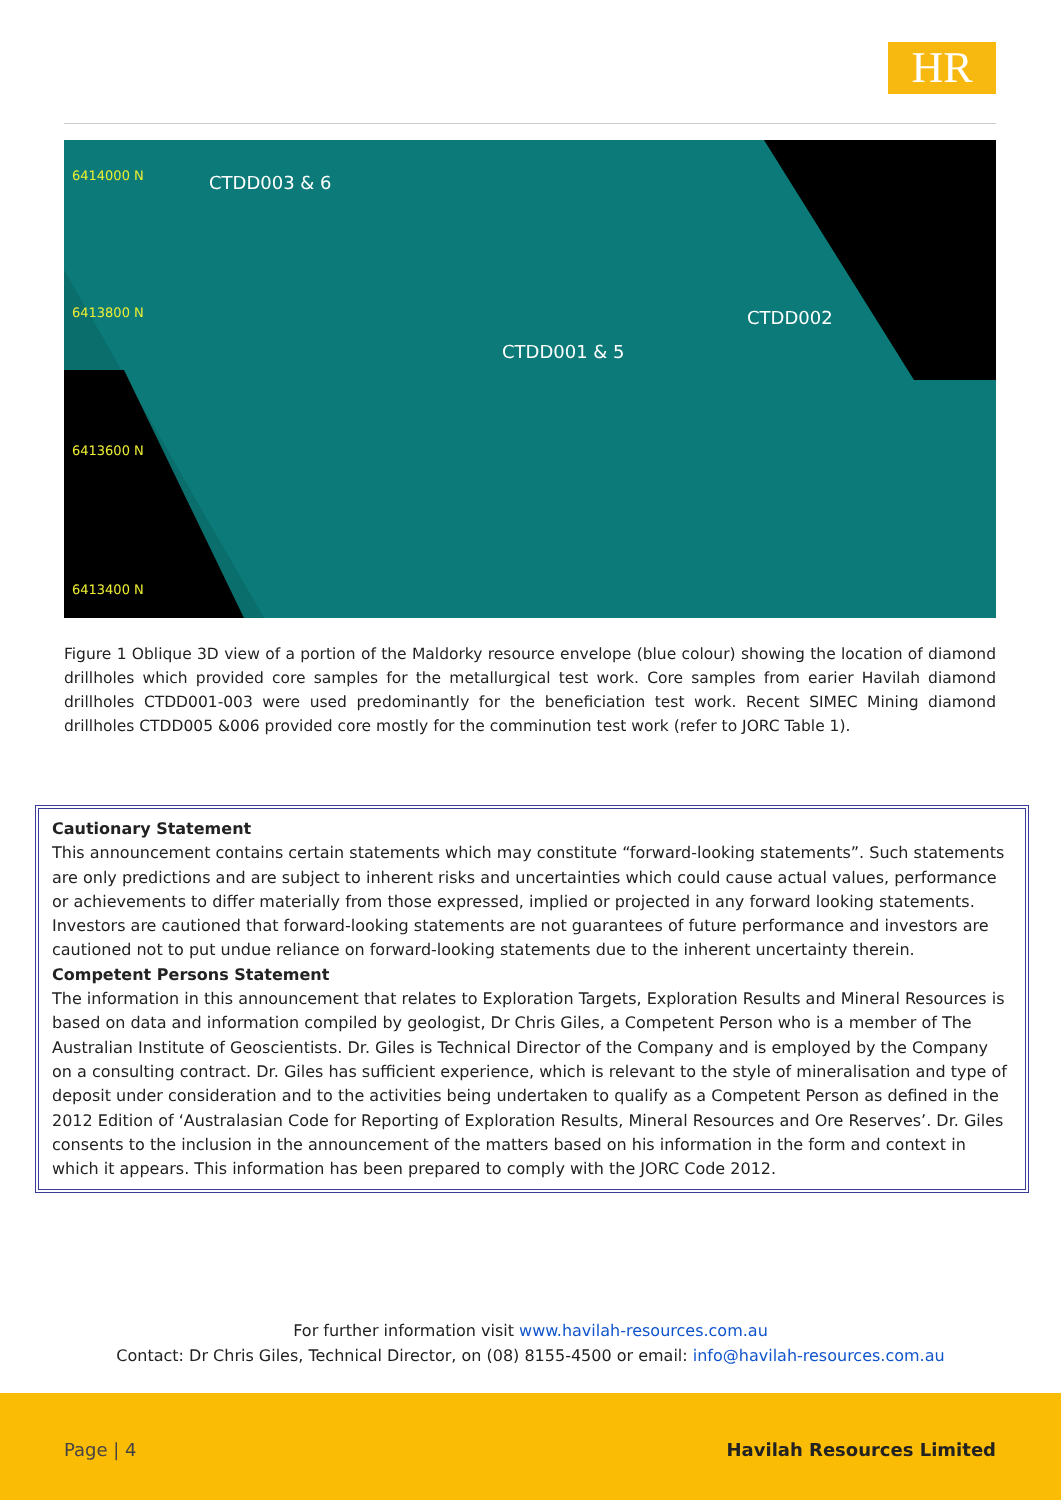HR
CTDD003 & 6
CTDD002
CTDD001 & 5
6414000 N
6413800 N
6413600 N
6413400 N
Figure 1 Oblique 3D view of a portion of the Maldorky resource envelope (blue colour) showing the location of diamond drillholes which provided core samples for the metallurgical test work. Core samples from earier Havilah diamond drillholes CTDD001-003 were used predominantly for the beneficiation test work. Recent SIMEC Mining diamond drillholes CTDD005 &006 provided core mostly for the comminution test work (refer to JORC Table 1).
Cautionary Statement
This announcement contains certain statements which may constitute “forward-looking statements”. Such statements are only predictions and are subject to inherent risks and uncertainties which could cause actual values, performance or achievements to differ materially from those expressed, implied or projected in any forward looking statements. Investors are cautioned that forward-looking statements are not guarantees of future performance and investors are cautioned not to put undue reliance on forward-looking statements due to the inherent uncertainty therein.
Competent Persons Statement
The information in this announcement that relates to Exploration Targets, Exploration Results and Mineral Resources is based on data and information compiled by geologist, Dr Chris Giles, a Competent Person who is a member of The Australian Institute of Geoscientists. Dr. Giles is Technical Director of the Company and is employed by the Company on a consulting contract. Dr. Giles has sufficient experience, which is relevant to the style of mineralisation and type of deposit under consideration and to the activities being undertaken to qualify as a Competent Person as defined in the 2012 Edition of ‘Australasian Code for Reporting of Exploration Results, Mineral Resources and Ore Reserves’. Dr. Giles consents to the inclusion in the announcement of the matters based on his information in the form and context in which it appears. This information has been prepared to comply with the JORC Code 2012.
For further information visit www.havilah-resources.com.au
Contact: Dr Chris Giles, Technical Director, on (08) 8155-4500 or email: info@havilah-resources.com.au
Page | 4 Havilah Resources Limited